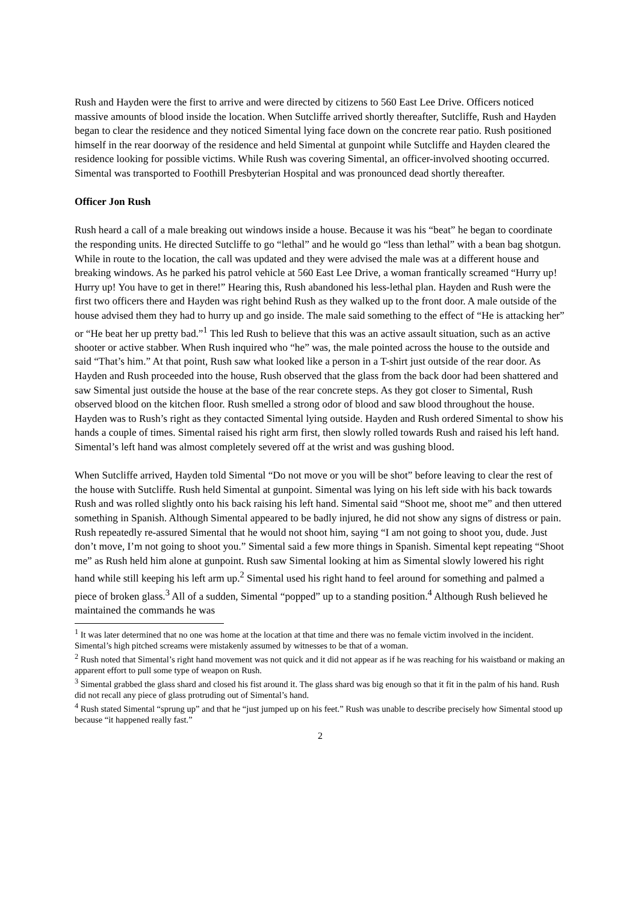Rush and Hayden were the first to arrive and were directed by citizens to 560 East Lee Drive. Officers noticed massive amounts of blood inside the location. When Sutcliffe arrived shortly thereafter, Sutcliffe, Rush and Hayden began to clear the residence and they noticed Simental lying face down on the concrete rear patio. Rush positioned himself in the rear doorway of the residence and held Simental at gunpoint while Sutcliffe and Hayden cleared the residence looking for possible victims. While Rush was covering Simental, an officer-involved shooting occurred. Simental was transported to Foothill Presbyterian Hospital and was pronounced dead shortly thereafter.
Officer Jon Rush
Rush heard a call of a male breaking out windows inside a house. Because it was his “beat” he began to coordinate the responding units. He directed Sutcliffe to go “lethal” and he would go “less than lethal” with a bean bag shotgun. While in route to the location, the call was updated and they were advised the male was at a different house and breaking windows. As he parked his patrol vehicle at 560 East Lee Drive, a woman frantically screamed “Hurry up! Hurry up! You have to get in there!” Hearing this, Rush abandoned his less-lethal plan. Hayden and Rush were the first two officers there and Hayden was right behind Rush as they walked up to the front door. A male outside of the house advised them they had to hurry up and go inside. The male said something to the effect of “He is attacking her” or “He beat her up pretty bad.”<sup>1</sup> This led Rush to believe that this was an active assault situation, such as an active shooter or active stabber. When Rush inquired who “he” was, the male pointed across the house to the outside and said “That’s him.” At that point, Rush saw what looked like a person in a T-shirt just outside of the rear door. As Hayden and Rush proceeded into the house, Rush observed that the glass from the back door had been shattered and saw Simental just outside the house at the base of the rear concrete steps. As they got closer to Simental, Rush observed blood on the kitchen floor. Rush smelled a strong odor of blood and saw blood throughout the house. Hayden was to Rush’s right as they contacted Simental lying outside. Hayden and Rush ordered Simental to show his hands a couple of times. Simental raised his right arm first, then slowly rolled towards Rush and raised his left hand. Simental’s left hand was almost completely severed off at the wrist and was gushing blood.
When Sutcliffe arrived, Hayden told Simental “Do not move or you will be shot” before leaving to clear the rest of the house with Sutcliffe. Rush held Simental at gunpoint. Simental was lying on his left side with his back towards Rush and was rolled slightly onto his back raising his left hand. Simental said “Shoot me, shoot me” and then uttered something in Spanish. Although Simental appeared to be badly injured, he did not show any signs of distress or pain. Rush repeatedly re-assured Simental that he would not shoot him, saying “I am not going to shoot you, dude. Just don’t move, I’m not going to shoot you.” Simental said a few more things in Spanish. Simental kept repeating “Shoot me” as Rush held him alone at gunpoint. Rush saw Simental looking at him as Simental slowly lowered his right hand while still keeping his left arm up.<sup>2</sup> Simental used his right hand to feel around for something and palmed a piece of broken glass.<sup>3</sup> All of a sudden, Simental “popped” up to a standing position.<sup>4</sup> Although Rush believed he maintained the commands he was
<sup>1</sup> It was later determined that no one was home at the location at that time and there was no female victim involved in the incident. Simental’s high pitched screams were mistakenly assumed by witnesses to be that of a woman.
<sup>2</sup> Rush noted that Simental’s right hand movement was not quick and it did not appear as if he was reaching for his waistband or making an apparent effort to pull some type of weapon on Rush.
<sup>3</sup> Simental grabbed the glass shard and closed his fist around it. The glass shard was big enough so that it fit in the palm of his hand. Rush did not recall any piece of glass protruding out of Simental’s hand.
<sup>4</sup> Rush stated Simental “sprung up” and that he “just jumped up on his feet.” Rush was unable to describe precisely how Simental stood up because “it happened really fast.”
2